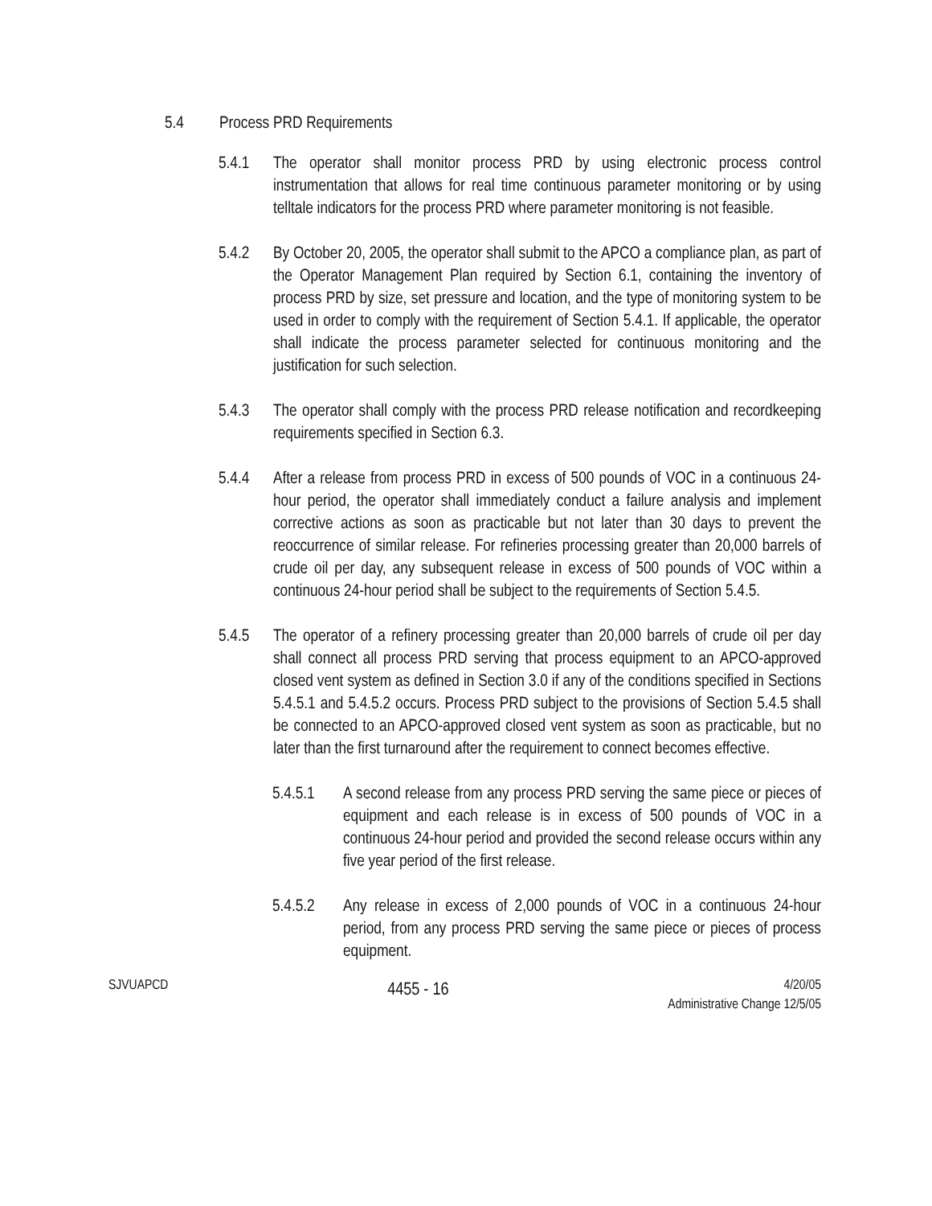5.4 Process PRD Requirements
5.4.1 The operator shall monitor process PRD by using electronic process control instrumentation that allows for real time continuous parameter monitoring or by using telltale indicators for the process PRD where parameter monitoring is not feasible.
5.4.2 By October 20, 2005, the operator shall submit to the APCO a compliance plan, as part of the Operator Management Plan required by Section 6.1, containing the inventory of process PRD by size, set pressure and location, and the type of monitoring system to be used in order to comply with the requirement of Section 5.4.1. If applicable, the operator shall indicate the process parameter selected for continuous monitoring and the justification for such selection.
5.4.3 The operator shall comply with the process PRD release notification and recordkeeping requirements specified in Section 6.3.
5.4.4 After a release from process PRD in excess of 500 pounds of VOC in a continuous 24-hour period, the operator shall immediately conduct a failure analysis and implement corrective actions as soon as practicable but not later than 30 days to prevent the reoccurrence of similar release. For refineries processing greater than 20,000 barrels of crude oil per day, any subsequent release in excess of 500 pounds of VOC within a continuous 24-hour period shall be subject to the requirements of Section 5.4.5.
5.4.5 The operator of a refinery processing greater than 20,000 barrels of crude oil per day shall connect all process PRD serving that process equipment to an APCO-approved closed vent system as defined in Section 3.0 if any of the conditions specified in Sections 5.4.5.1 and 5.4.5.2 occurs. Process PRD subject to the provisions of Section 5.4.5 shall be connected to an APCO-approved closed vent system as soon as practicable, but no later than the first turnaround after the requirement to connect becomes effective.
5.4.5.1 A second release from any process PRD serving the same piece or pieces of equipment and each release is in excess of 500 pounds of VOC in a continuous 24-hour period and provided the second release occurs within any five year period of the first release.
5.4.5.2 Any release in excess of 2,000 pounds of VOC in a continuous 24-hour period, from any process PRD serving the same piece or pieces of process equipment.
SJVUAPCD 4455 - 16 4/20/05
Administrative Change 12/5/05